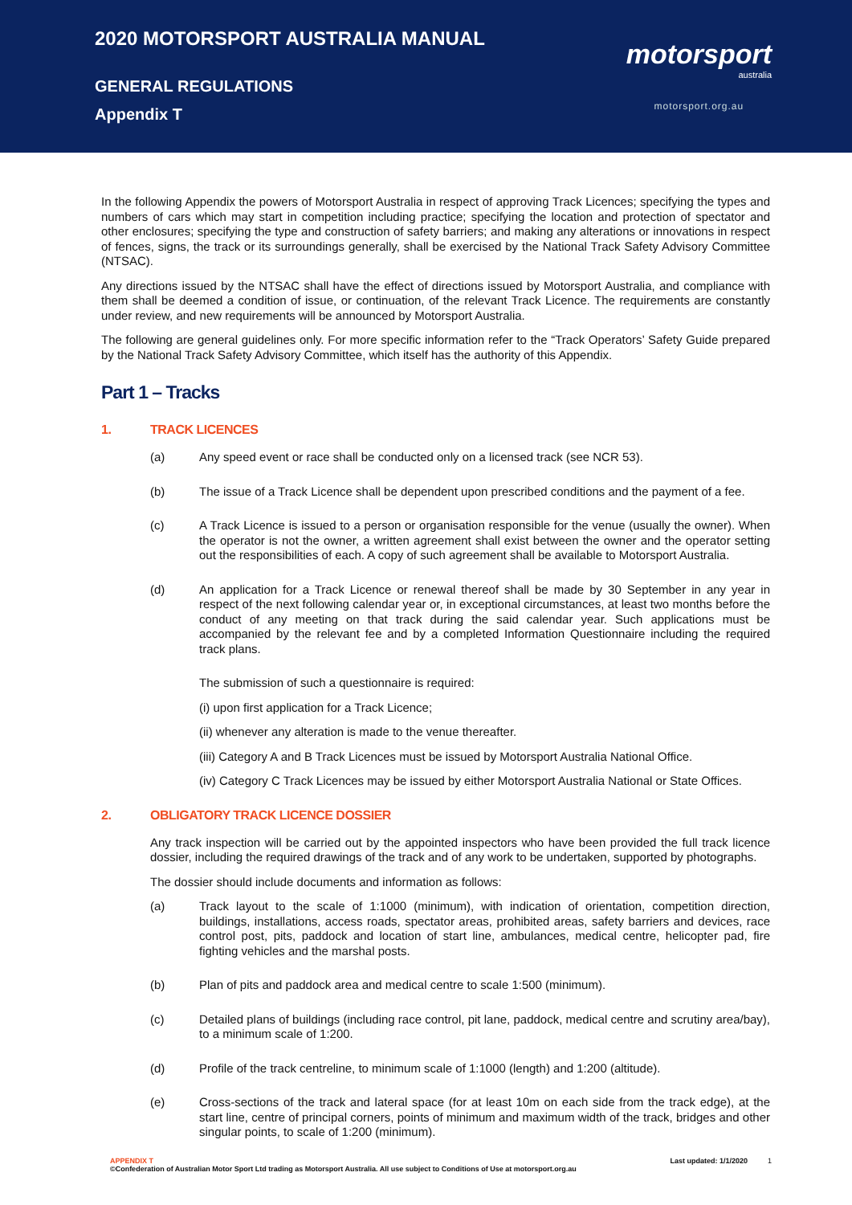2020 MOTORSPORT AUSTRALIA MANUAL
GENERAL REGULATIONS
Appendix T
motorsport
australia
motorsport.org.au
In the following Appendix the powers of Motorsport Australia in respect of approving Track Licences; specifying the types and numbers of cars which may start in competition including practice; specifying the location and protection of spectator and other enclosures; specifying the type and construction of safety barriers; and making any alterations or innovations in respect of fences, signs, the track or its surroundings generally, shall be exercised by the National Track Safety Advisory Committee (NTSAC).
Any directions issued by the NTSAC shall have the effect of directions issued by Motorsport Australia, and compliance with them shall be deemed a condition of issue, or continuation, of the relevant Track Licence. The requirements are constantly under review, and new requirements will be announced by Motorsport Australia.
The following are general guidelines only. For more specific information refer to the “Track Operators’ Safety Guide prepared by the National Track Safety Advisory Committee, which itself has the authority of this Appendix.
Part 1 – Tracks
1. TRACK LICENCES
(a)
Any speed event or race shall be conducted only on a licensed track (see NCR 53).
(b)
The issue of a Track Licence shall be dependent upon prescribed conditions and the payment of a fee.
(c)
A Track Licence is issued to a person or organisation responsible for the venue (usually the owner). When the operator is not the owner, a written agreement shall exist between the owner and the operator setting out the responsibilities of each. A copy of such agreement shall be available to Motorsport Australia.
(d)
An application for a Track Licence or renewal thereof shall be made by 30 September in any year in respect of the next following calendar year or, in exceptional circumstances, at least two months before the conduct of any meeting on that track during the said calendar year. Such applications must be accompanied by the relevant fee and by a completed Information Questionnaire including the required track plans.
The submission of such a questionnaire is required:
(i) upon first application for a Track Licence;
(ii) whenever any alteration is made to the venue thereafter.
(iii) Category A and B Track Licences must be issued by Motorsport Australia National Office.
(iv) Category C Track Licences may be issued by either Motorsport Australia National or State Offices.
2. OBLIGATORY TRACK LICENCE DOSSIER
Any track inspection will be carried out by the appointed inspectors who have been provided the full track licence dossier, including the required drawings of the track and of any work to be undertaken, supported by photographs.
The dossier should include documents and information as follows:
(a)
Track layout to the scale of 1:1000 (minimum), with indication of orientation, competition direction, buildings, installations, access roads, spectator areas, prohibited areas, safety barriers and devices, race control post, pits, paddock and location of start line, ambulances, medical centre, helicopter pad, fire fighting vehicles and the marshal posts.
(b)
Plan of pits and paddock area and medical centre to scale 1:500 (minimum).
(c)
Detailed plans of buildings (including race control, pit lane, paddock, medical centre and scrutiny area/bay), to a minimum scale of 1:200.
(d)
Profile of the track centreline, to minimum scale of 1:1000 (length) and 1:200 (altitude).
(e)
Cross-sections of the track and lateral space (for at least 10m on each side from the track edge), at the start line, centre of principal corners, points of minimum and maximum width of the track, bridges and other singular points, to scale of 1:200 (minimum).
APPENDIX T
©Confederation of Australian Motor Sport Ltd trading as Motorsport Australia. All use subject to Conditions of Use at motorsport.org.au
Last updated: 1/1/2020 1